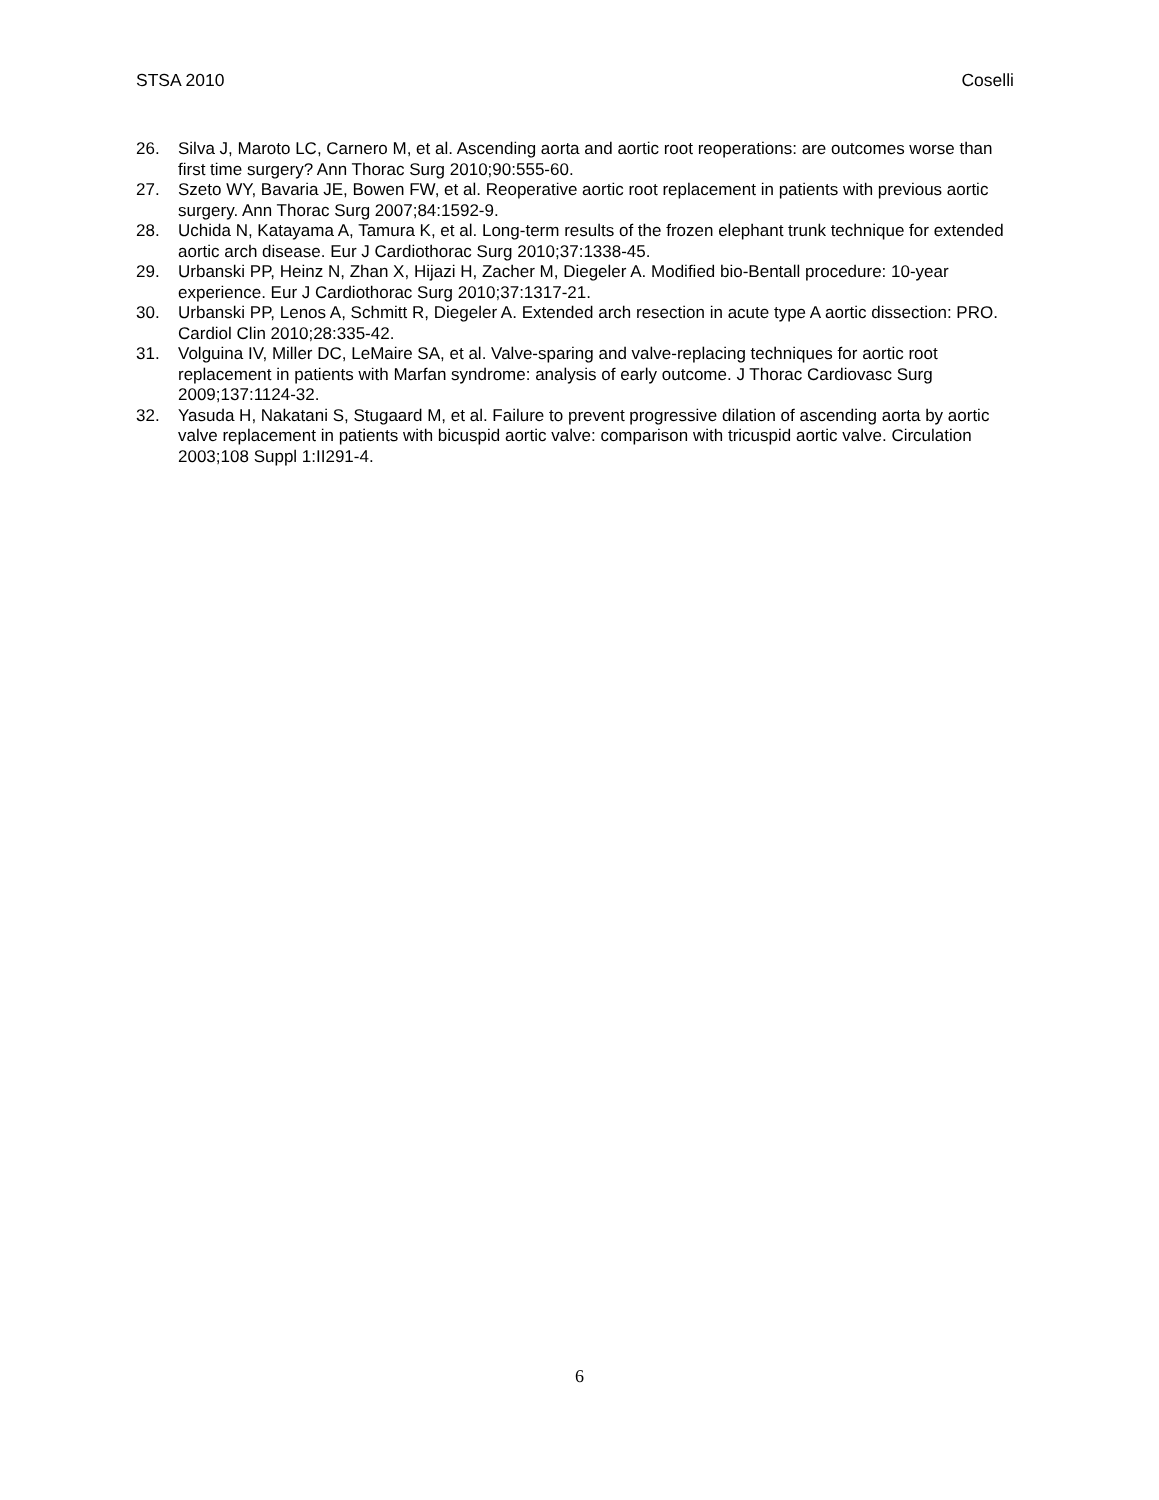STSA 2010 Coselli
26. Silva J, Maroto LC, Carnero M, et al. Ascending aorta and aortic root reoperations: are outcomes worse than first time surgery? Ann Thorac Surg 2010;90:555-60.
27. Szeto WY, Bavaria JE, Bowen FW, et al. Reoperative aortic root replacement in patients with previous aortic surgery. Ann Thorac Surg 2007;84:1592-9.
28. Uchida N, Katayama A, Tamura K, et al. Long-term results of the frozen elephant trunk technique for extended aortic arch disease. Eur J Cardiothorac Surg 2010;37:1338-45.
29. Urbanski PP, Heinz N, Zhan X, Hijazi H, Zacher M, Diegeler A. Modified bio-Bentall procedure: 10-year experience. Eur J Cardiothorac Surg 2010;37:1317-21.
30. Urbanski PP, Lenos A, Schmitt R, Diegeler A. Extended arch resection in acute type A aortic dissection: PRO. Cardiol Clin 2010;28:335-42.
31. Volguina IV, Miller DC, LeMaire SA, et al. Valve-sparing and valve-replacing techniques for aortic root replacement in patients with Marfan syndrome: analysis of early outcome. J Thorac Cardiovasc Surg 2009;137:1124-32.
32. Yasuda H, Nakatani S, Stugaard M, et al. Failure to prevent progressive dilation of ascending aorta by aortic valve replacement in patients with bicuspid aortic valve: comparison with tricuspid aortic valve. Circulation 2003;108 Suppl 1:II291-4.
6